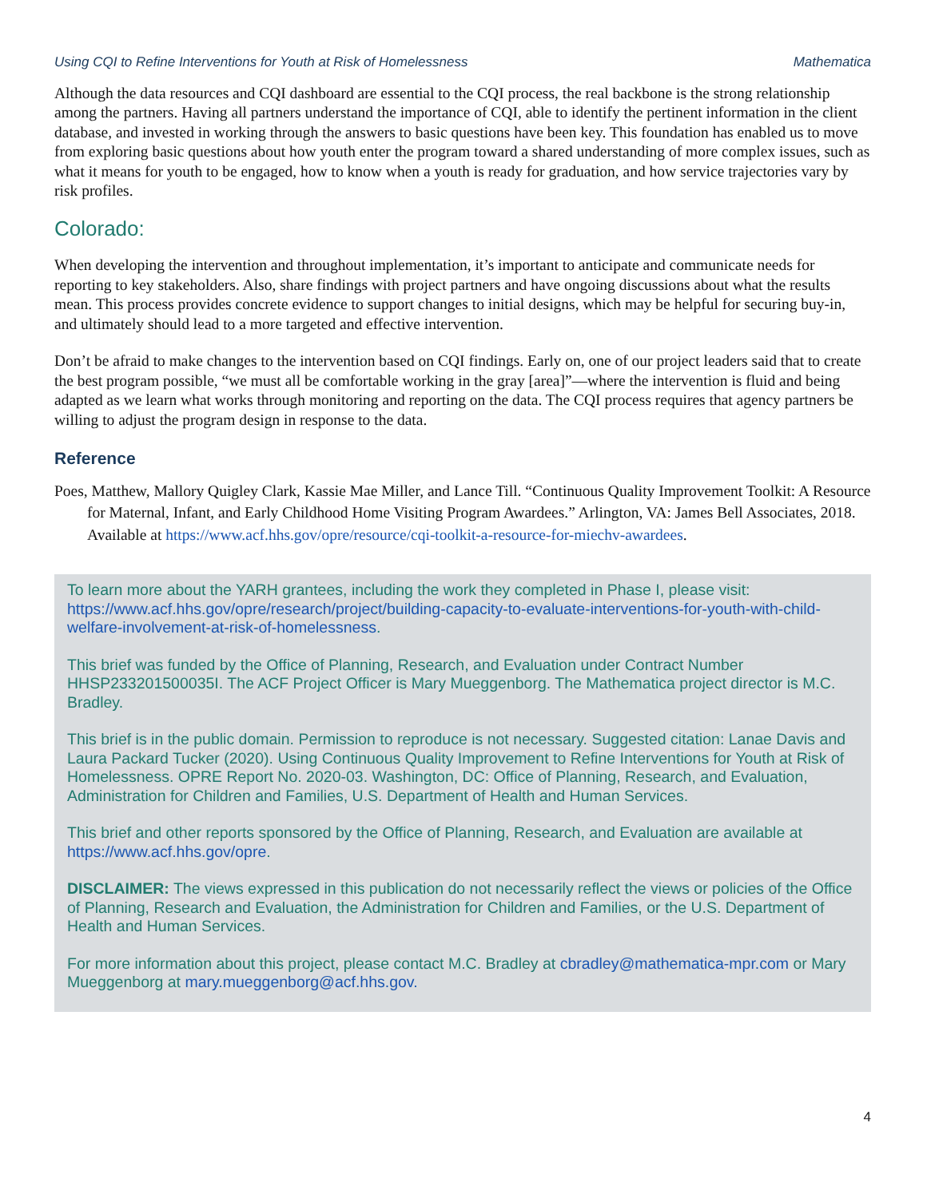Using CQI to Refine Interventions for Youth at Risk of Homelessness Mathematica
Although the data resources and CQI dashboard are essential to the CQI process, the real backbone is the strong relationship among the partners. Having all partners understand the importance of CQI, able to identify the pertinent information in the client database, and invested in working through the answers to basic questions have been key. This foundation has enabled us to move from exploring basic questions about how youth enter the program toward a shared understanding of more complex issues, such as what it means for youth to be engaged, how to know when a youth is ready for graduation, and how service trajectories vary by risk profiles.
Colorado:
When developing the intervention and throughout implementation, it’s important to anticipate and communicate needs for reporting to key stakeholders. Also, share findings with project partners and have ongoing discussions about what the results mean. This process provides concrete evidence to support changes to initial designs, which may be helpful for securing buy-in, and ultimately should lead to a more targeted and effective intervention.
Don’t be afraid to make changes to the intervention based on CQI findings. Early on, one of our project leaders said that to create the best program possible, “we must all be comfortable working in the gray [area]”—where the intervention is fluid and being adapted as we learn what works through monitoring and reporting on the data. The CQI process requires that agency partners be willing to adjust the program design in response to the data.
Reference
Poes, Matthew, Mallory Quigley Clark, Kassie Mae Miller, and Lance Till. “Continuous Quality Improvement Toolkit: A Resource for Maternal, Infant, and Early Childhood Home Visiting Program Awardees.” Arlington, VA: James Bell Associates, 2018. Available at https://www.acf.hhs.gov/opre/resource/cqi-toolkit-a-resource-for-miechv-awardees.
To learn more about the YARH grantees, including the work they completed in Phase I, please visit: https://www.acf.hhs.gov/opre/research/project/building-capacity-to-evaluate-interventions-for-youth-with-child-welfare-involvement-at-risk-of-homelessness.
This brief was funded by the Office of Planning, Research, and Evaluation under Contract Number HHSP233201500035I. The ACF Project Officer is Mary Mueggenborg. The Mathematica project director is M.C. Bradley.
This brief is in the public domain. Permission to reproduce is not necessary. Suggested citation: Lanae Davis and Laura Packard Tucker (2020). Using Continuous Quality Improvement to Refine Interventions for Youth at Risk of Homelessness. OPRE Report No. 2020-03. Washington, DC: Office of Planning, Research, and Evaluation, Administration for Children and Families, U.S. Department of Health and Human Services.
This brief and other reports sponsored by the Office of Planning, Research, and Evaluation are available at https://www.acf.hhs.gov/opre.
DISCLAIMER: The views expressed in this publication do not necessarily reflect the views or policies of the Office of Planning, Research and Evaluation, the Administration for Children and Families, or the U.S. Department of Health and Human Services.
For more information about this project, please contact M.C. Bradley at cbradley@mathematica-mpr.com or Mary Mueggenborg at mary.mueggenborg@acf.hhs.gov.
4